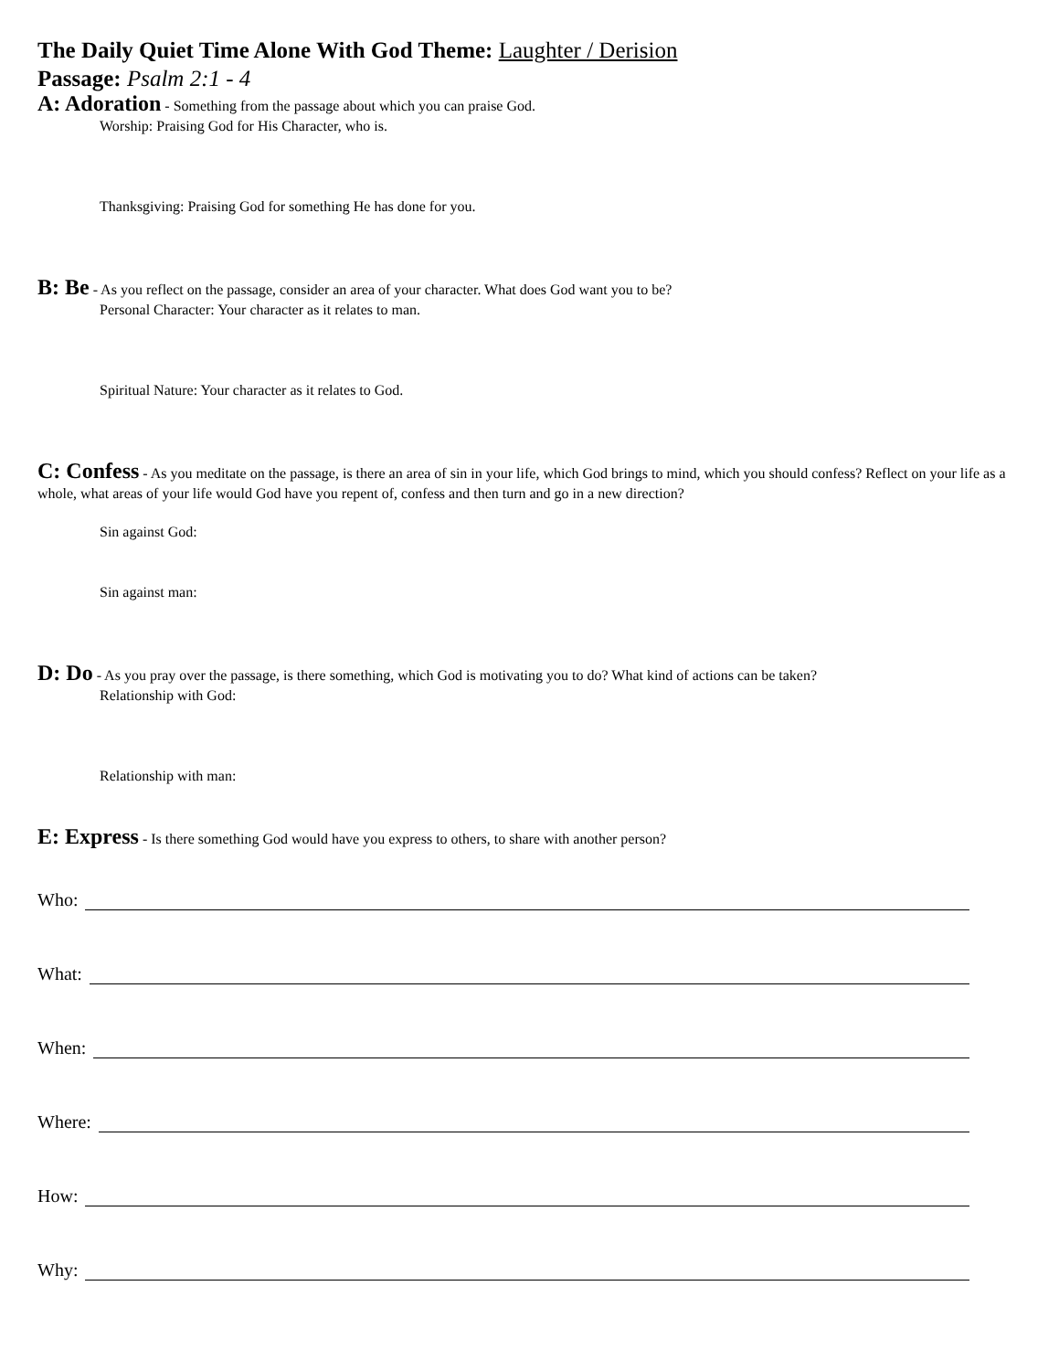The Daily Quiet Time Alone With God Theme: Laughter / Derision
Passage: Psalm 2:1 - 4
A: Adoration - Something from the passage about which you can praise God.
Worship: Praising God for His Character, who is.
Thanksgiving: Praising God for something He has done for you.
B: Be - As you reflect on the passage, consider an area of your character. What does God want you to be?
Personal Character: Your character as it relates to man.
Spiritual Nature: Your character as it relates to God.
C: Confess - As you meditate on the passage, is there an area of sin in your life, which God brings to mind, which you should confess? Reflect on your life as a whole, what areas of your life would God have you repent of, confess and then turn and go in a new direction?
Sin against God:
Sin against man:
D: Do - As you pray over the passage, is there something, which God is motivating you to do? What kind of actions can be taken?
Relationship with God:
Relationship with man:
E: Express - Is there something God would have you express to others, to share with another person?
Who:
What:
When:
Where:
How:
Why: